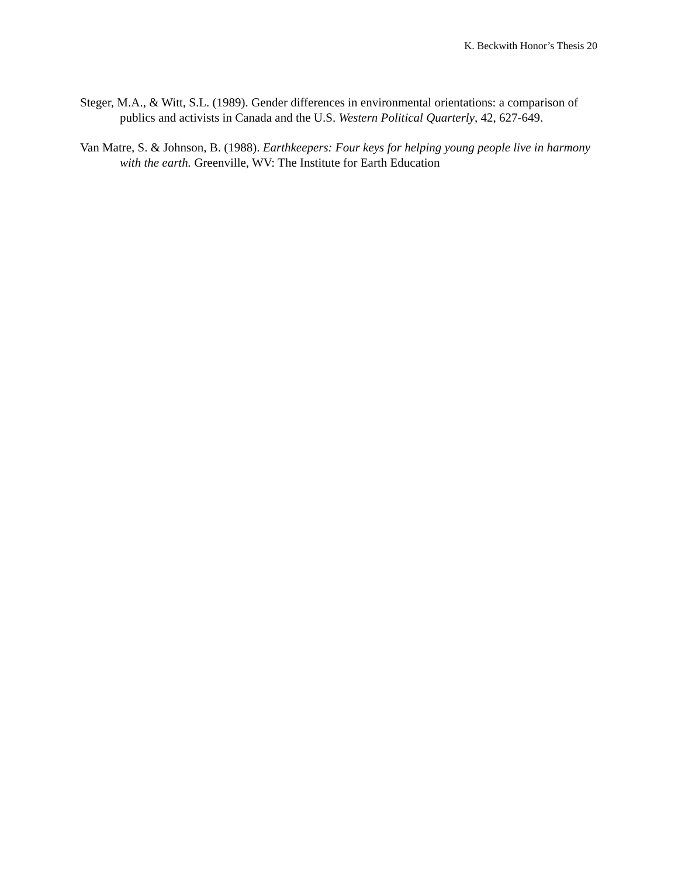K. Beckwith Honor’s Thesis 20
Steger, M.A., & Witt, S.L. (1989). Gender differences in environmental orientations: a comparison of publics and activists in Canada and the U.S. Western Political Quarterly, 42, 627-649.
Van Matre, S. & Johnson, B. (1988). Earthkeepers: Four keys for helping young people live in harmony with the earth. Greenville, WV: The Institute for Earth Education